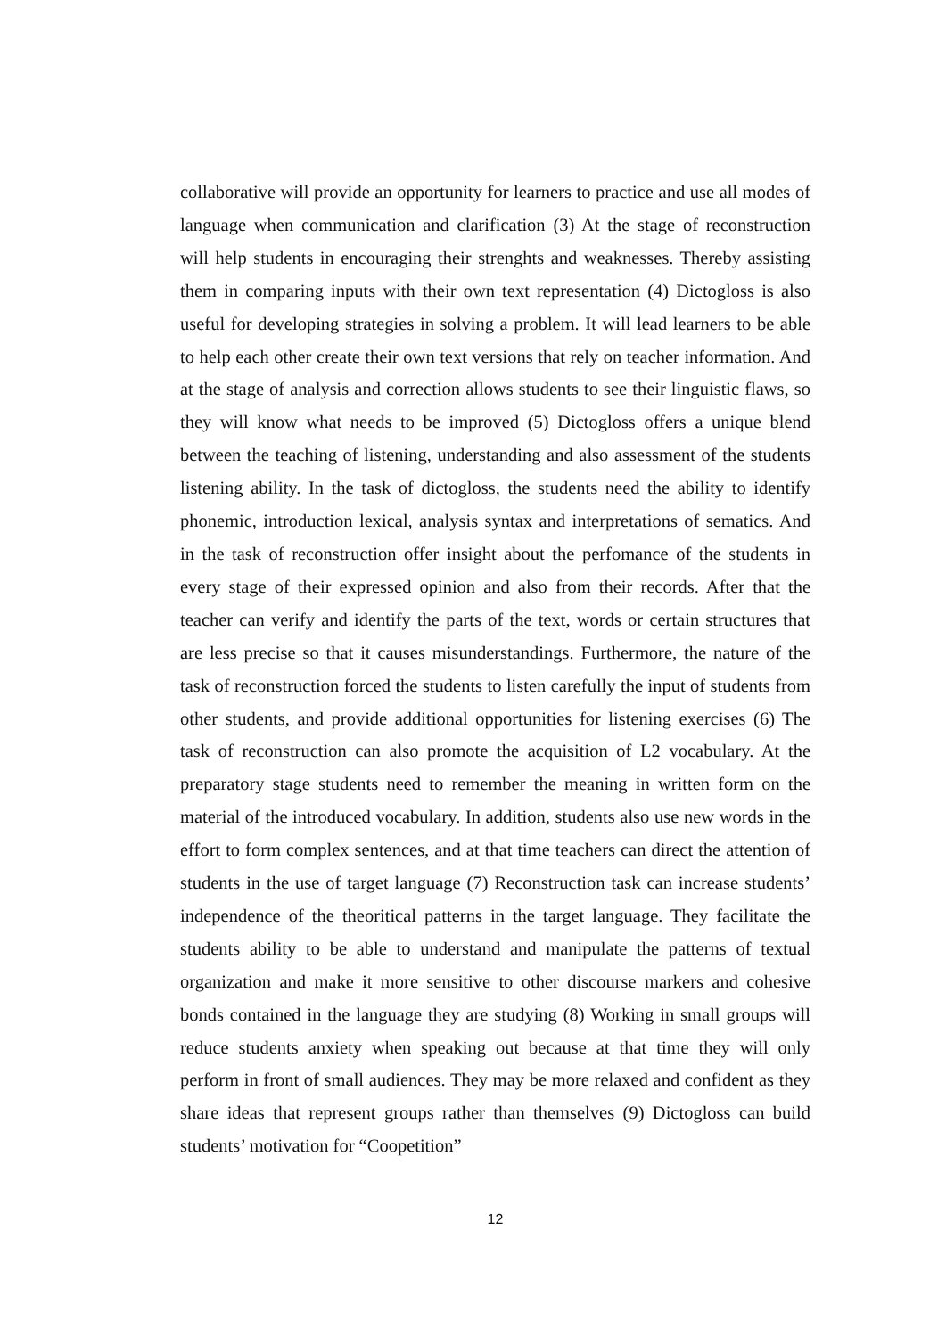collaborative will provide an opportunity for learners to practice and use all modes of language when communication and clarification (3) At the stage of reconstruction will help students in encouraging their strenghts and weaknesses. Thereby assisting them in comparing inputs with their own text representation (4) Dictogloss is also useful for developing strategies in solving a problem. It will lead learners to be able to help each other create their own text versions that rely on teacher information. And at the stage of analysis and correction allows students to see their linguistic flaws, so they will know what needs to be improved (5) Dictogloss offers a unique blend between the teaching of listening, understanding and also assessment of the students listening ability. In the task of dictogloss, the students need the ability to identify phonemic, introduction lexical, analysis syntax and interpretations of sematics. And in the task of reconstruction offer insight about the perfomance of the students in every stage of their expressed opinion and also from their records. After that the teacher can verify and identify the parts of the text, words or certain structures that are less precise so that it causes misunderstandings. Furthermore, the nature of the task of reconstruction forced the students to listen carefully the input of students from other students, and provide additional opportunities for listening exercises (6) The task of reconstruction can also promote the acquisition of L2 vocabulary. At the preparatory stage students need to remember the meaning in written form on the material of the introduced vocabulary. In addition, students also use new words in the effort to form complex sentences, and at that time teachers can direct the attention of students in the use of target language (7) Reconstruction task can increase students’ independence of the theoritical patterns in the target language. They facilitate the students ability to be able to understand and manipulate the patterns of textual organization and make it more sensitive to other discourse markers and cohesive bonds contained in the language they are studying (8) Working in small groups will reduce students anxiety when speaking out because at that time they will only perform in front of small audiences. They may be more relaxed and confident as they share ideas that represent groups rather than themselves (9) Dictogloss can build students’ motivation for “Coopetition”
12